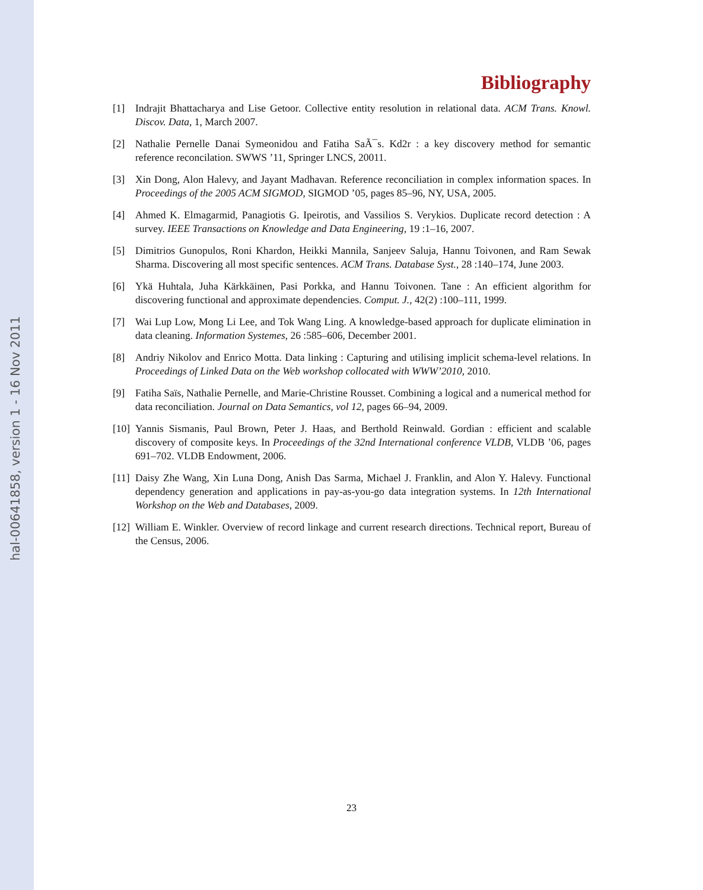hal-00641858, version 1 - 16 Nov 2011
Bibliography
[1] Indrajit Bhattacharya and Lise Getoor. Collective entity resolution in relational data. ACM Trans. Knowl. Discov. Data, 1, March 2007.
[2] Nathalie Pernelle Danai Symeonidou and Fatiha SaÃ¯s. Kd2r : a key discovery method for semantic reference reconcilation. SWWS ’11, Springer LNCS, 20011.
[3] Xin Dong, Alon Halevy, and Jayant Madhavan. Reference reconciliation in complex information spaces. In Proceedings of the 2005 ACM SIGMOD, SIGMOD ’05, pages 85–96, NY, USA, 2005.
[4] Ahmed K. Elmagarmid, Panagiotis G. Ipeirotis, and Vassilios S. Verykios. Duplicate record detection : A survey. IEEE Transactions on Knowledge and Data Engineering, 19 :1–16, 2007.
[5] Dimitrios Gunopulos, Roni Khardon, Heikki Mannila, Sanjeev Saluja, Hannu Toivonen, and Ram Sewak Sharma. Discovering all most specific sentences. ACM Trans. Database Syst., 28 :140–174, June 2003.
[6] Ykä Huhtala, Juha Kärkkäinen, Pasi Porkka, and Hannu Toivonen. Tane : An efficient algorithm for discovering functional and approximate dependencies. Comput. J., 42(2) :100–111, 1999.
[7] Wai Lup Low, Mong Li Lee, and Tok Wang Ling. A knowledge-based approach for duplicate elimination in data cleaning. Information Systemes, 26 :585–606, December 2001.
[8] Andriy Nikolov and Enrico Motta. Data linking : Capturing and utilising implicit schema-level relations. In Proceedings of Linked Data on the Web workshop collocated with WWW’2010, 2010.
[9] Fatiha Saïs, Nathalie Pernelle, and Marie-Christine Rousset. Combining a logical and a numerical method for data reconciliation. Journal on Data Semantics, vol 12, pages 66–94, 2009.
[10] Yannis Sismanis, Paul Brown, Peter J. Haas, and Berthold Reinwald. Gordian : efficient and scalable discovery of composite keys. In Proceedings of the 32nd International conference VLDB, VLDB ’06, pages 691–702. VLDB Endowment, 2006.
[11] Daisy Zhe Wang, Xin Luna Dong, Anish Das Sarma, Michael J. Franklin, and Alon Y. Halevy. Functional dependency generation and applications in pay-as-you-go data integration systems. In 12th International Workshop on the Web and Databases, 2009.
[12] William E. Winkler. Overview of record linkage and current research directions. Technical report, Bureau of the Census, 2006.
23